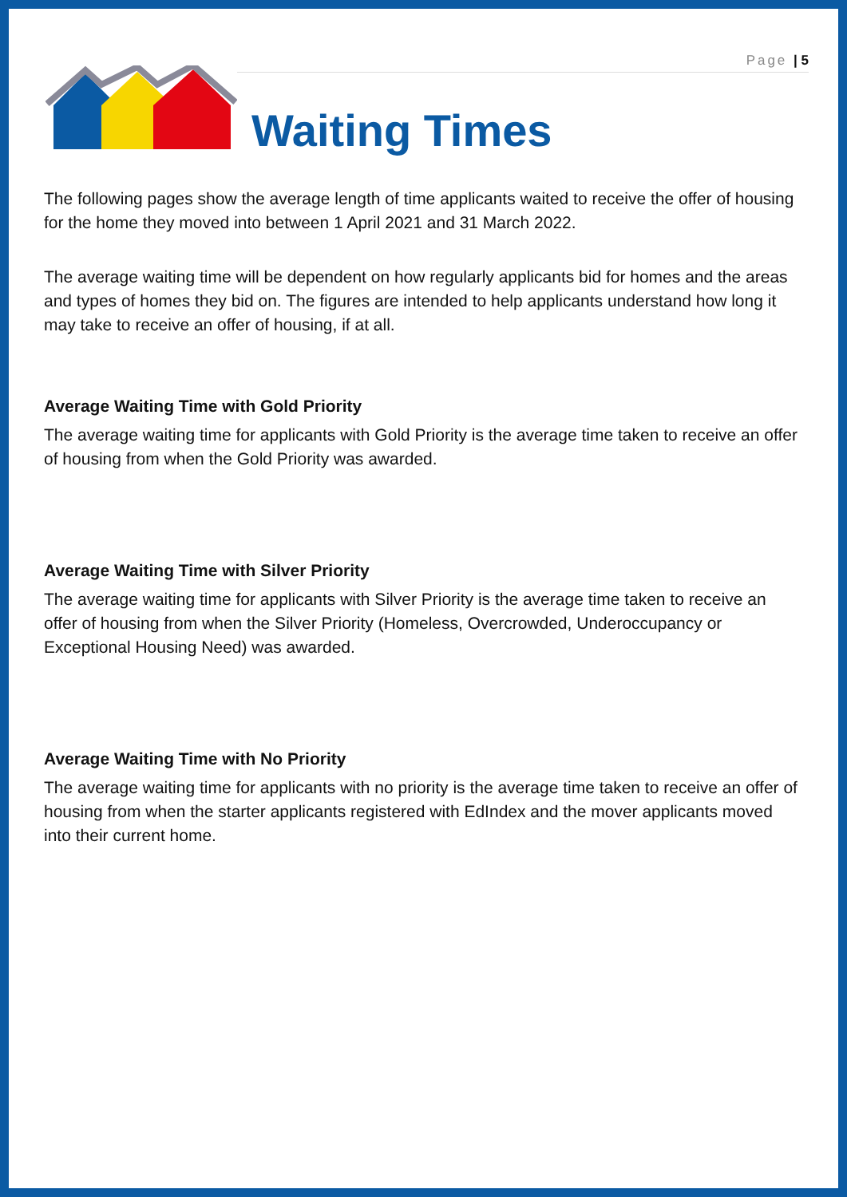Page | 5
Waiting Times
The following pages show the average length of time applicants waited to receive the offer of housing for the home they moved into between 1 April 2021 and 31 March 2022.
The average waiting time will be dependent on how regularly applicants bid for homes and the areas and types of homes they bid on. The figures are intended to help applicants understand how long it may take to receive an offer of housing, if at all.
Average Waiting Time with Gold Priority
The average waiting time for applicants with Gold Priority is the average time taken to receive an offer of housing from when the Gold Priority was awarded.
Average Waiting Time with Silver Priority
The average waiting time for applicants with Silver Priority is the average time taken to receive an offer of housing from when the Silver Priority (Homeless, Overcrowded, Underoccupancy or Exceptional Housing Need) was awarded.
Average Waiting Time with No Priority
The average waiting time for applicants with no priority is the average time taken to receive an offer of housing from when the starter applicants registered with EdIndex and the mover applicants moved into their current home.